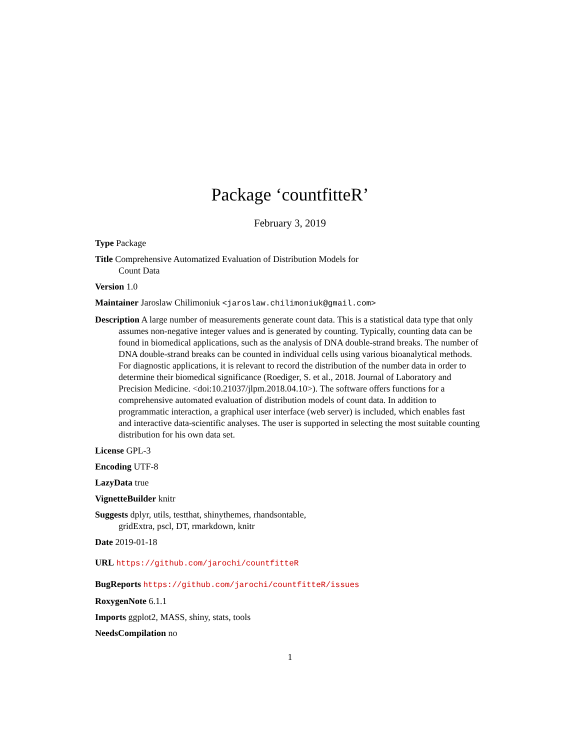Package ‘countfitteR’
February 3, 2019
Type Package
Title Comprehensive Automatized Evaluation of Distribution Models for Count Data
Version 1.0
Maintainer Jaroslaw Chilimoniuk <jaroslaw.chilimoniuk@gmail.com>
Description A large number of measurements generate count data. This is a statistical data type that only assumes non-negative integer values and is generated by counting. Typically, counting data can be found in biomedical applications, such as the analysis of DNA double-strand breaks. The number of DNA double-strand breaks can be counted in individual cells using various bioanalytical methods. For diagnostic applications, it is relevant to record the distribution of the number data in order to determine their biomedical significance (Roediger, S. et al., 2018. Journal of Laboratory and Precision Medicine. <doi:10.21037/jlpm.2018.04.10>). The software offers functions for a comprehensive automated evaluation of distribution models of count data. In addition to programmatic interaction, a graphical user interface (web server) is included, which enables fast and interactive data-scientific analyses. The user is supported in selecting the most suitable counting distribution for his own data set.
License GPL-3
Encoding UTF-8
LazyData true
VignetteBuilder knitr
Suggests dplyr, utils, testthat, shinythemes, rhandsontable, gridExtra, pscl, DT, rmarkdown, knitr
Date 2019-01-18
URL https://github.com/jarochi/countfitteR
BugReports https://github.com/jarochi/countfitteR/issues
RoxygenNote 6.1.1
Imports ggplot2, MASS, shiny, stats, tools
NeedsCompilation no
1